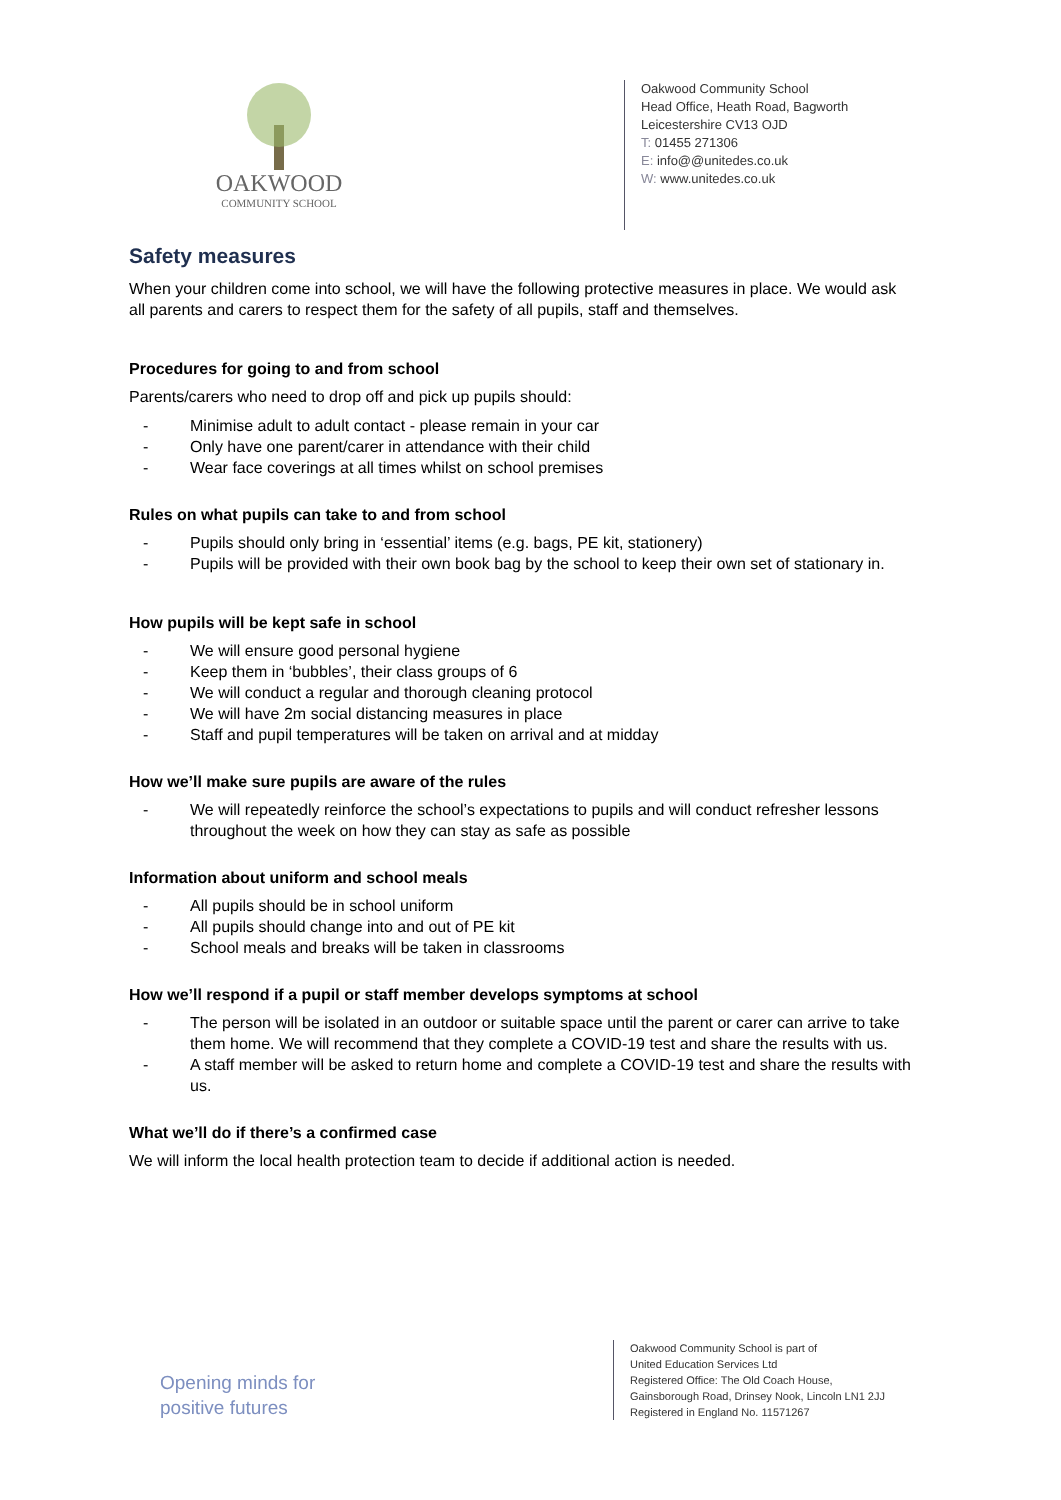OAKWOOD
COMMUNITY SCHOOL
Oakwood Community School
Head Office, Heath Road, Bagworth
Leicestershire CV13 OJD
T: 01455 271306
E: info@@unitedes.co.uk
W: www.unitedes.co.uk
Safety measures
When your children come into school, we will have the following protective measures in place. We would ask all parents and carers to respect them for the safety of all pupils, staff and themselves.
Procedures for going to and from school
Parents/carers who need to drop off and pick up pupils should:
- Minimise adult to adult contact - please remain in your car
- Only have one parent/carer in attendance with their child
- Wear face coverings at all times whilst on school premises
Rules on what pupils can take to and from school
- Pupils should only bring in ‘essential’ items (e.g. bags, PE kit, stationery)
- Pupils will be provided with their own book bag by the school to keep their own set of stationary in.
How pupils will be kept safe in school
- We will ensure good personal hygiene
- Keep them in ‘bubbles’, their class groups of 6
- We will conduct a regular and thorough cleaning protocol
- We will have 2m social distancing measures in place
- Staff and pupil temperatures will be taken on arrival and at midday
How we’ll make sure pupils are aware of the rules
- We will repeatedly reinforce the school’s expectations to pupils and will conduct refresher lessons throughout the week on how they can stay as safe as possible
Information about uniform and school meals
- All pupils should be in school uniform
- All pupils should change into and out of PE kit
- School meals and breaks will be taken in classrooms
How we’ll respond if a pupil or staff member develops symptoms at school
- The person will be isolated in an outdoor or suitable space until the parent or carer can arrive to take them home. We will recommend that they complete a COVID-19 test and share the results with us.
- A staff member will be asked to return home and complete a COVID-19 test and share the results with us.
What we’ll do if there’s a confirmed case
We will inform the local health protection team to decide if additional action is needed.
Opening minds for
positive futures
Oakwood Community School is part of
United Education Services Ltd
Registered Office: The Old Coach House,
Gainsborough Road, Drinsey Nook, Lincoln LN1 2JJ
Registered in England No. 11571267